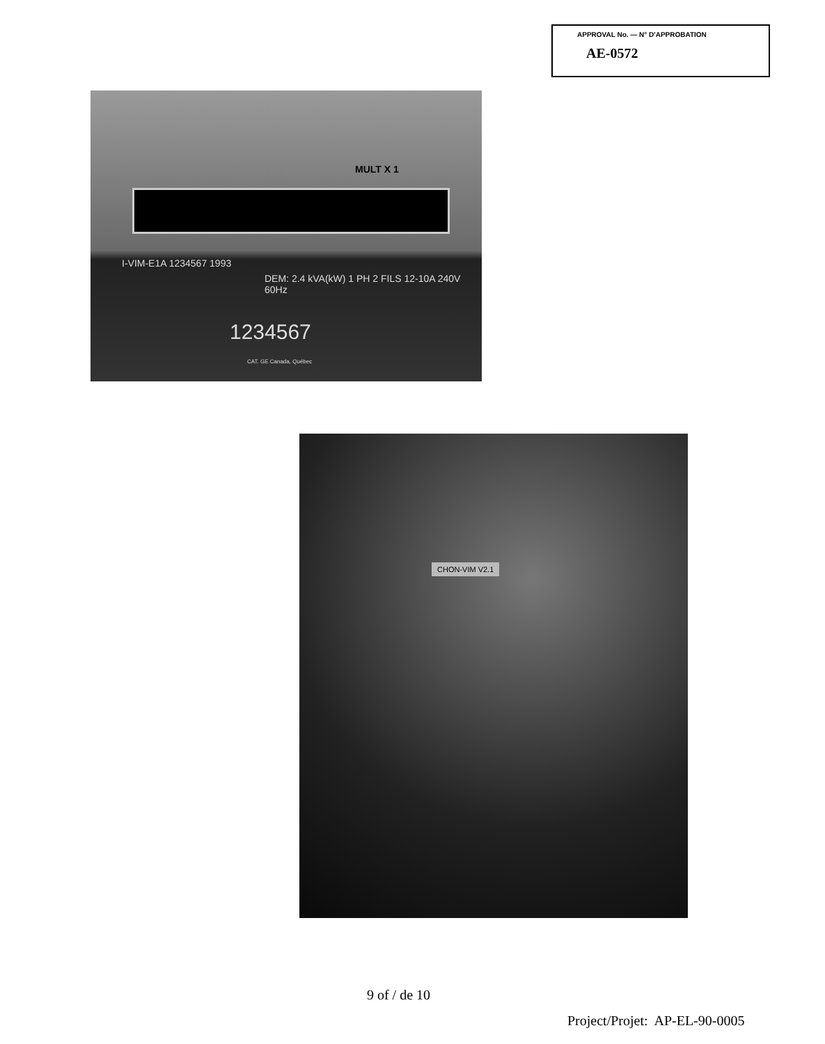APPROVAL No. — N° D'APPROBATION
AE-0572
MULT X 1
I-VIM-E1A 1234567 1993
DEM: 2.4 kVA(kW) 1 PH 2 FILS 12-10A 240V 60Hz
1234567
CAT. GE Canada, Québec
CHON-VIM V2.1
9 of / de 10
Project/Projet: AP-EL-90-0005